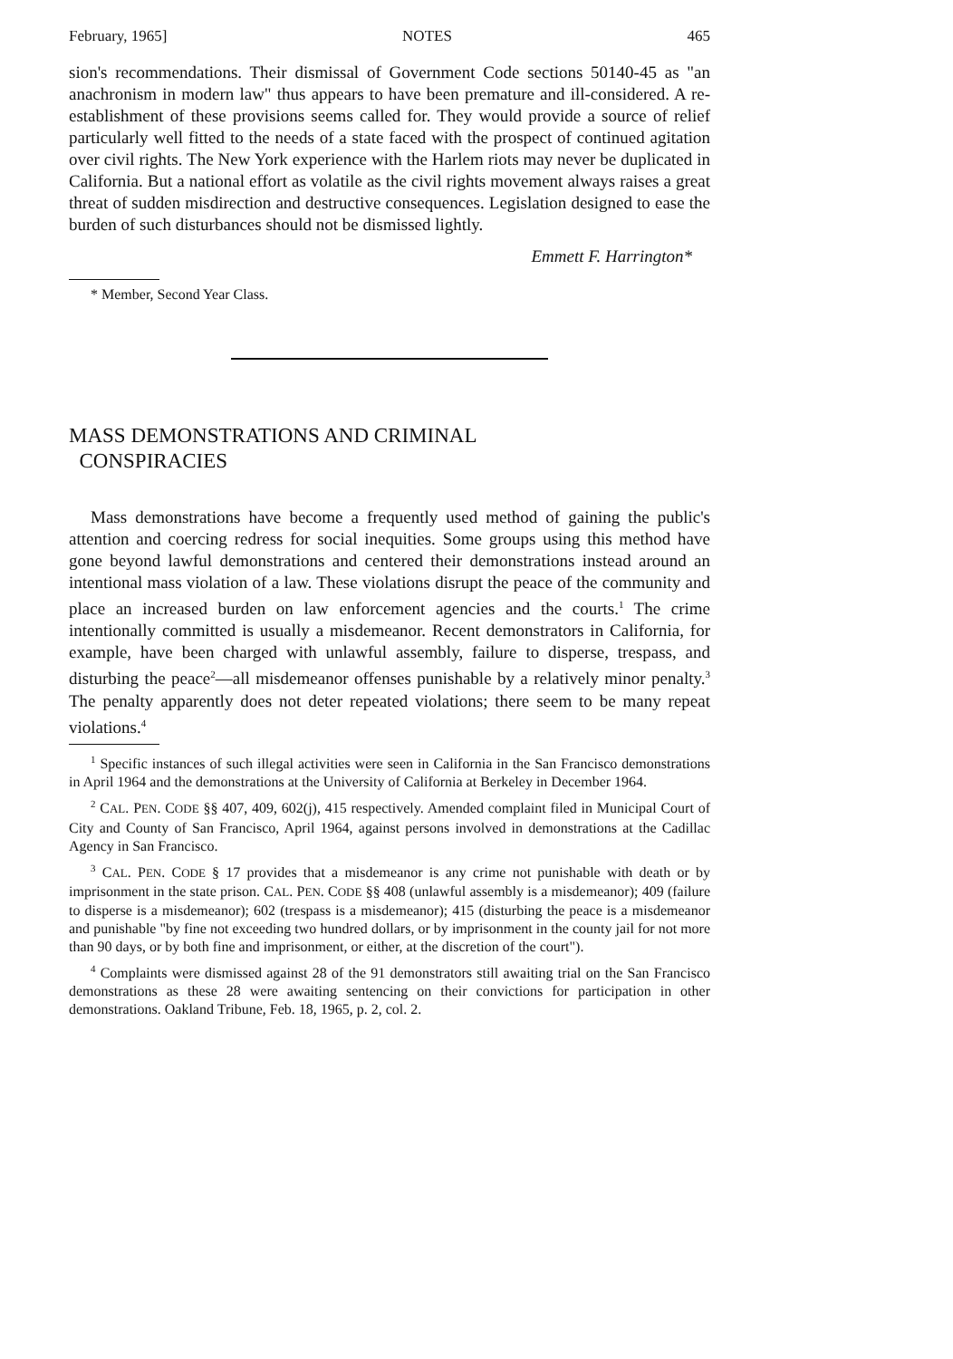February, 1965] NOTES 465
sion's recommendations. Their dismissal of Government Code sections 50140-45 as "an anachronism in modern law" thus appears to have been premature and ill-considered. A re-establishment of these provisions seems called for. They would provide a source of relief particularly well fitted to the needs of a state faced with the prospect of continued agitation over civil rights. The New York experience with the Harlem riots may never be duplicated in California. But a national effort as volatile as the civil rights movement always raises a great threat of sudden misdirection and destructive consequences. Legislation designed to ease the burden of such disturbances should not be dismissed lightly.
Emmett F. Harrington*
* Member, Second Year Class.
MASS DEMONSTRATIONS AND CRIMINAL
CONSPIRACIES
Mass demonstrations have become a frequently used method of gaining the public's attention and coercing redress for social inequities. Some groups using this method have gone beyond lawful demonstrations and centered their demonstrations instead around an intentional mass violation of a law. These violations disrupt the peace of the community and place an increased burden on law enforcement agencies and the courts.<sup>1</sup> The crime intentionally committed is usually a misdemeanor. Recent demonstrators in California, for example, have been charged with unlawful assembly, failure to disperse, trespass, and disturbing the peace<sup>2</sup>—all misdemeanor offenses punishable by a relatively minor penalty.<sup>3</sup> The penalty apparently does not deter repeated violations; there seem to be many repeat violations.<sup>4</sup>
<sup>1</sup> Specific instances of such illegal activities were seen in California in the San Francisco demonstrations in April 1964 and the demonstrations at the University of California at Berkeley in December 1964.
<sup>2</sup> CAL. PEN. CODE §§ 407, 409, 602(j), 415 respectively. Amended complaint filed in Municipal Court of City and County of San Francisco, April 1964, against persons involved in demonstrations at the Cadillac Agency in San Francisco.
<sup>3</sup> CAL. PEN. CODE § 17 provides that a misdemeanor is any crime not punishable with death or by imprisonment in the state prison. CAL. PEN. CODE §§ 408 (unlawful assembly is a misdemeanor); 409 (failure to disperse is a misdemeanor); 602 (trespass is a misdemeanor); 415 (disturbing the peace is a misdemeanor and punishable "by fine not exceeding two hundred dollars, or by imprisonment in the county jail for not more than 90 days, or by both fine and imprisonment, or either, at the discretion of the court").
<sup>4</sup> Complaints were dismissed against 28 of the 91 demonstrators still awaiting trial on the San Francisco demonstrations as these 28 were awaiting sentencing on their convictions for participation in other demonstrations. Oakland Tribune, Feb. 18, 1965, p. 2, col. 2.